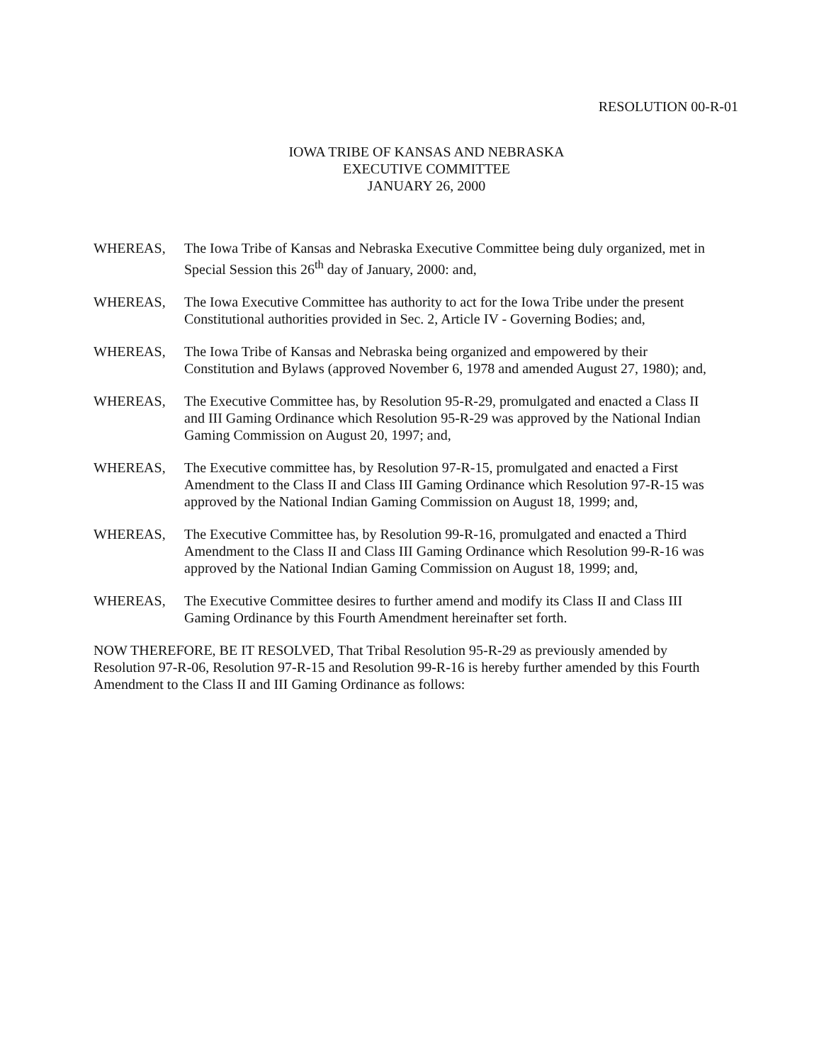RESOLUTION 00-R-01
IOWA TRIBE OF KANSAS AND NEBRASKA
EXECUTIVE COMMITTEE
JANUARY 26, 2000
WHEREAS, The Iowa Tribe of Kansas and Nebraska Executive Committee being duly organized, met in Special Session this 26<sup>th</sup> day of January, 2000: and,
WHEREAS, The Iowa Executive Committee has authority to act for the Iowa Tribe under the present Constitutional authorities provided in Sec. 2, Article IV - Governing Bodies; and,
WHEREAS, The Iowa Tribe of Kansas and Nebraska being organized and empowered by their Constitution and Bylaws (approved November 6, 1978 and amended August 27, 1980); and,
WHEREAS, The Executive Committee has, by Resolution 95-R-29, promulgated and enacted a Class II and III Gaming Ordinance which Resolution 95-R-29 was approved by the National Indian Gaming Commission on August 20, 1997; and,
WHEREAS, The Executive committee has, by Resolution 97-R-15, promulgated and enacted a First Amendment to the Class II and Class III Gaming Ordinance which Resolution 97-R-15 was approved by the National Indian Gaming Commission on August 18, 1999; and,
WHEREAS, The Executive Committee has, by Resolution 99-R-16, promulgated and enacted a Third Amendment to the Class II and Class III Gaming Ordinance which Resolution 99-R-16 was approved by the National Indian Gaming Commission on August 18, 1999; and,
WHEREAS, The Executive Committee desires to further amend and modify its Class II and Class III Gaming Ordinance by this Fourth Amendment hereinafter set forth.
NOW THEREFORE, BE IT RESOLVED, That Tribal Resolution 95-R-29 as previously amended by Resolution 97-R-06, Resolution 97-R-15 and Resolution 99-R-16 is hereby further amended by this Fourth Amendment to the Class II and III Gaming Ordinance as follows: